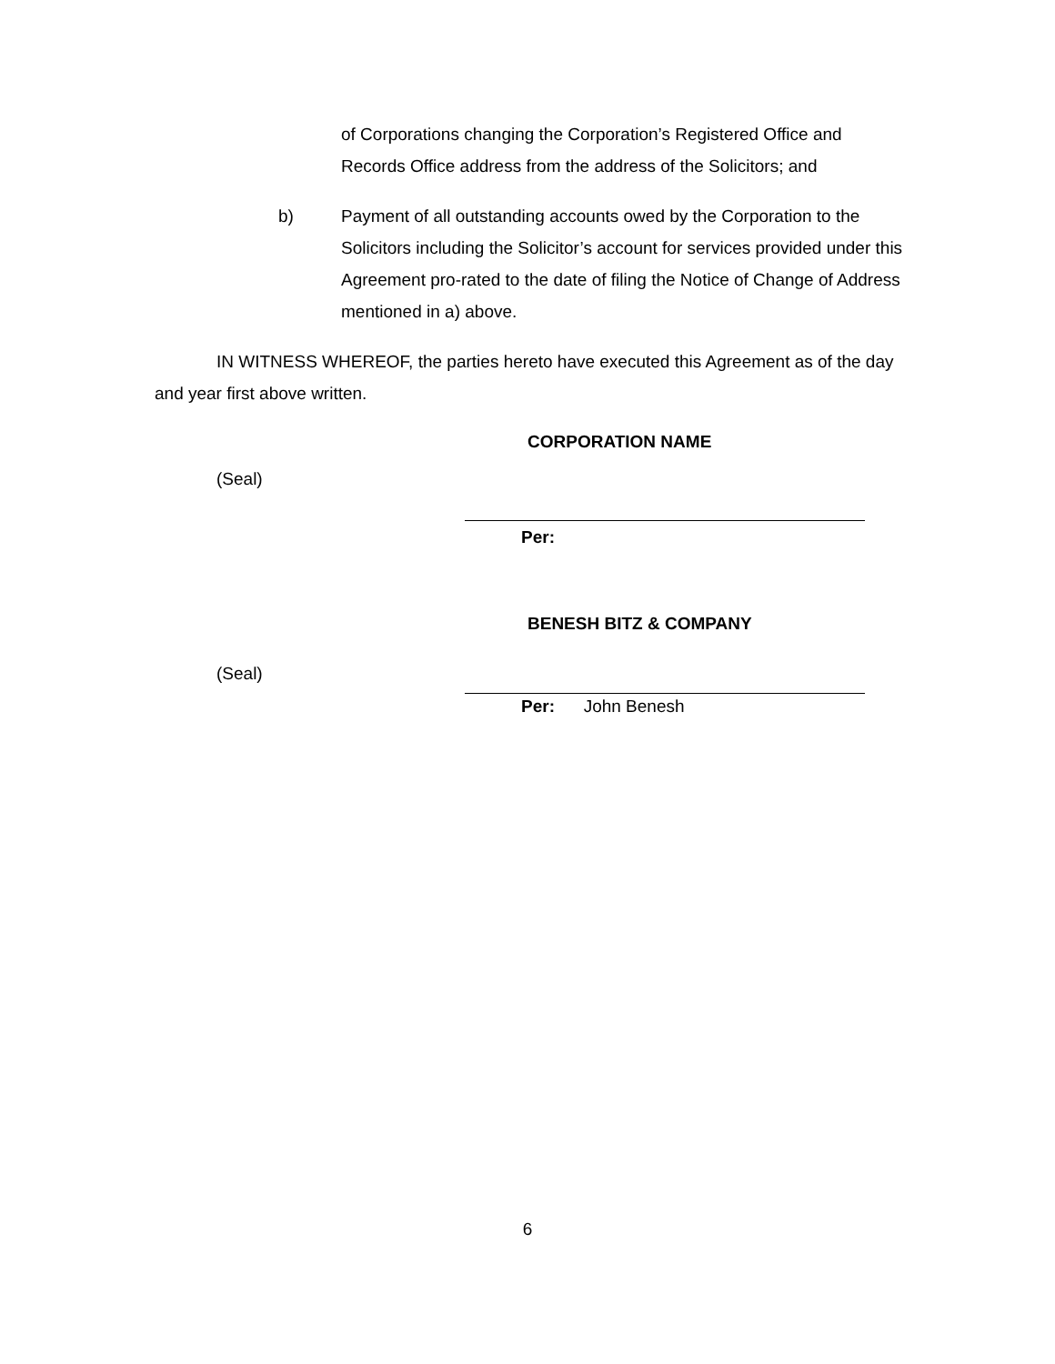of Corporations changing the Corporation’s Registered Office and Records Office address from the address of the Solicitors; and
b) Payment of all outstanding accounts owed by the Corporation to the Solicitors including the Solicitor’s account for services provided under this Agreement pro-rated to the date of filing the Notice of Change of Address mentioned in a) above.
IN WITNESS WHEREOF, the parties hereto have executed this Agreement as of the day and year first above written.
CORPORATION NAME
(Seal)
Per:
BENESH BITZ & COMPANY
(Seal)
Per: John Benesh
6